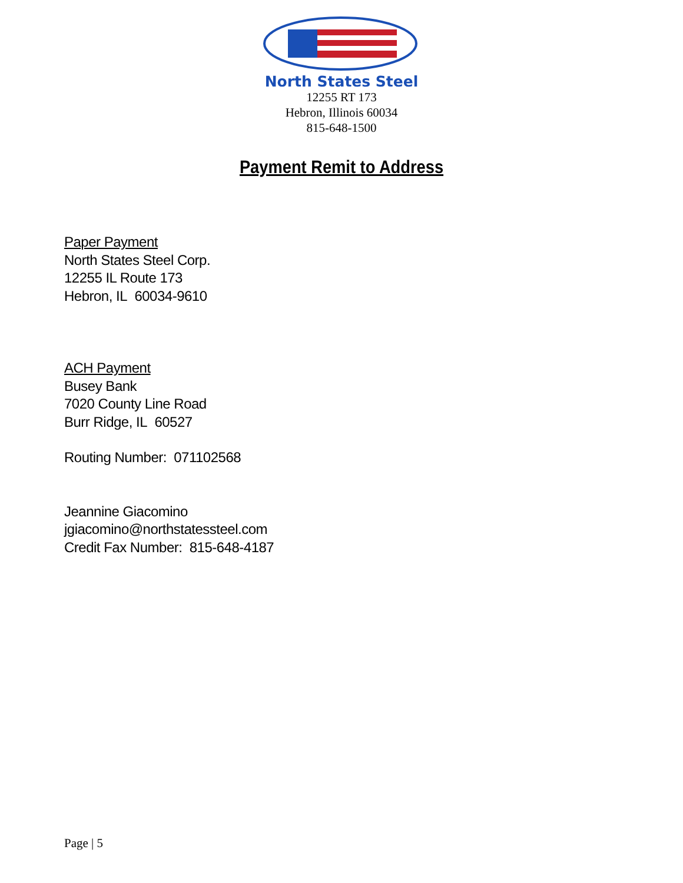North States Steel
12255 RT 173
Hebron, Illinois 60034
815-648-1500
Payment Remit to Address
Paper Payment
North States Steel Corp.
12255 IL Route 173
Hebron, IL 60034-9610
ACH Payment
Busey Bank
7020 County Line Road
Burr Ridge, IL 60527
Routing Number: 071102568
Jeannine Giacomino
jgiacomino@northstatessteel.com
Credit Fax Number: 815-648-4187
Page | 5